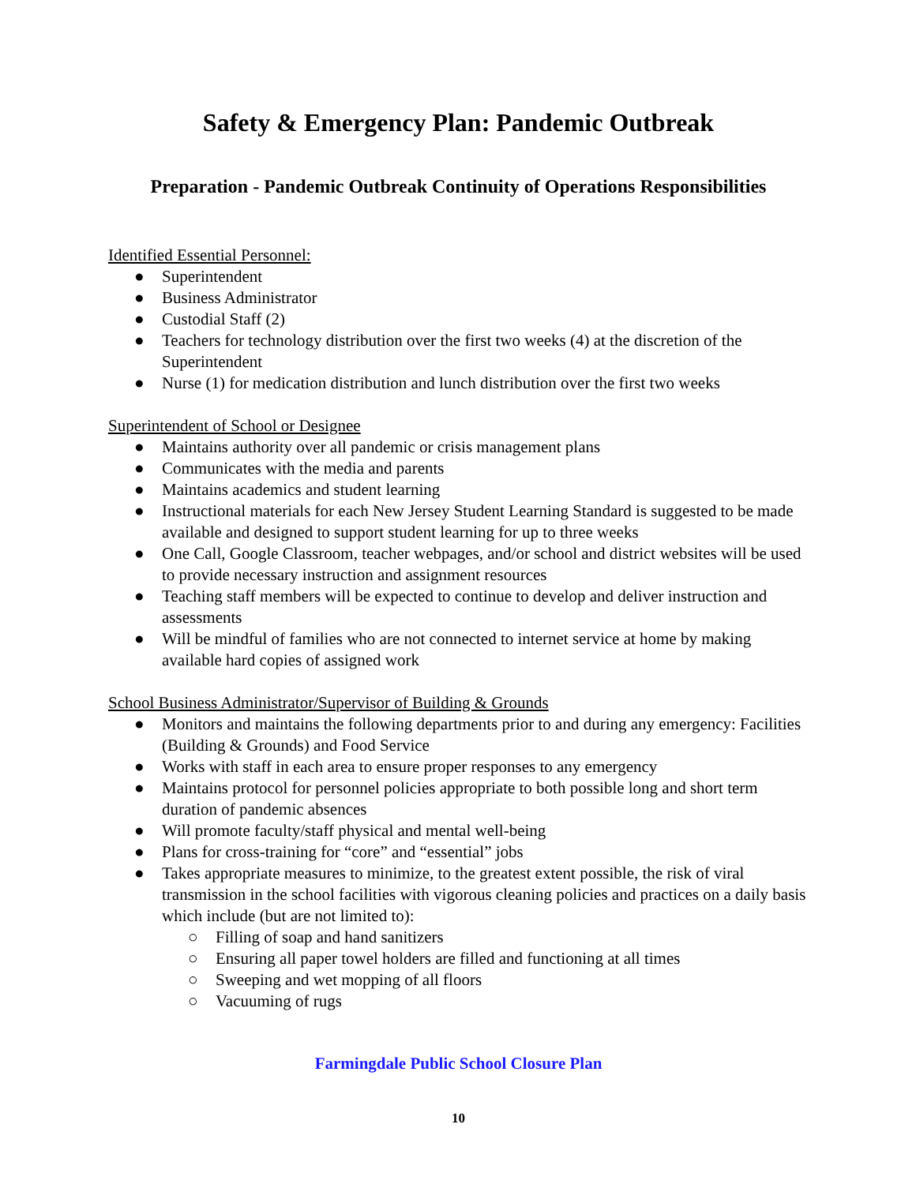Safety & Emergency Plan: Pandemic Outbreak
Preparation - Pandemic Outbreak Continuity of Operations Responsibilities
Identified Essential Personnel:
● Superintendent
● Business Administrator
● Custodial Staff (2)
● Teachers for technology distribution over the first two weeks (4) at the discretion of the Superintendent
● Nurse (1) for medication distribution and lunch distribution over the first two weeks
Superintendent of School or Designee
● Maintains authority over all pandemic or crisis management plans
● Communicates with the media and parents
● Maintains academics and student learning
● Instructional materials for each New Jersey Student Learning Standard is suggested to be made available and designed to support student learning for up to three weeks
● One Call, Google Classroom, teacher webpages, and/or school and district websites will be used to provide necessary instruction and assignment resources
● Teaching staff members will be expected to continue to develop and deliver instruction and assessments
● Will be mindful of families who are not connected to internet service at home by making available hard copies of assigned work
School Business Administrator/Supervisor of Building & Grounds
● Monitors and maintains the following departments prior to and during any emergency: Facilities (Building & Grounds) and Food Service
● Works with staff in each area to ensure proper responses to any emergency
● Maintains protocol for personnel policies appropriate to both possible long and short term duration of pandemic absences
● Will promote faculty/staff physical and mental well-being
● Plans for cross-training for “core” and “essential” jobs
● Takes appropriate measures to minimize, to the greatest extent possible, the risk of viral transmission in the school facilities with vigorous cleaning policies and practices on a daily basis which include (but are not limited to):
○ Filling of soap and hand sanitizers
○ Ensuring all paper towel holders are filled and functioning at all times
○ Sweeping and wet mopping of all floors
○ Vacuuming of rugs
Farmingdale Public School Closure Plan
10